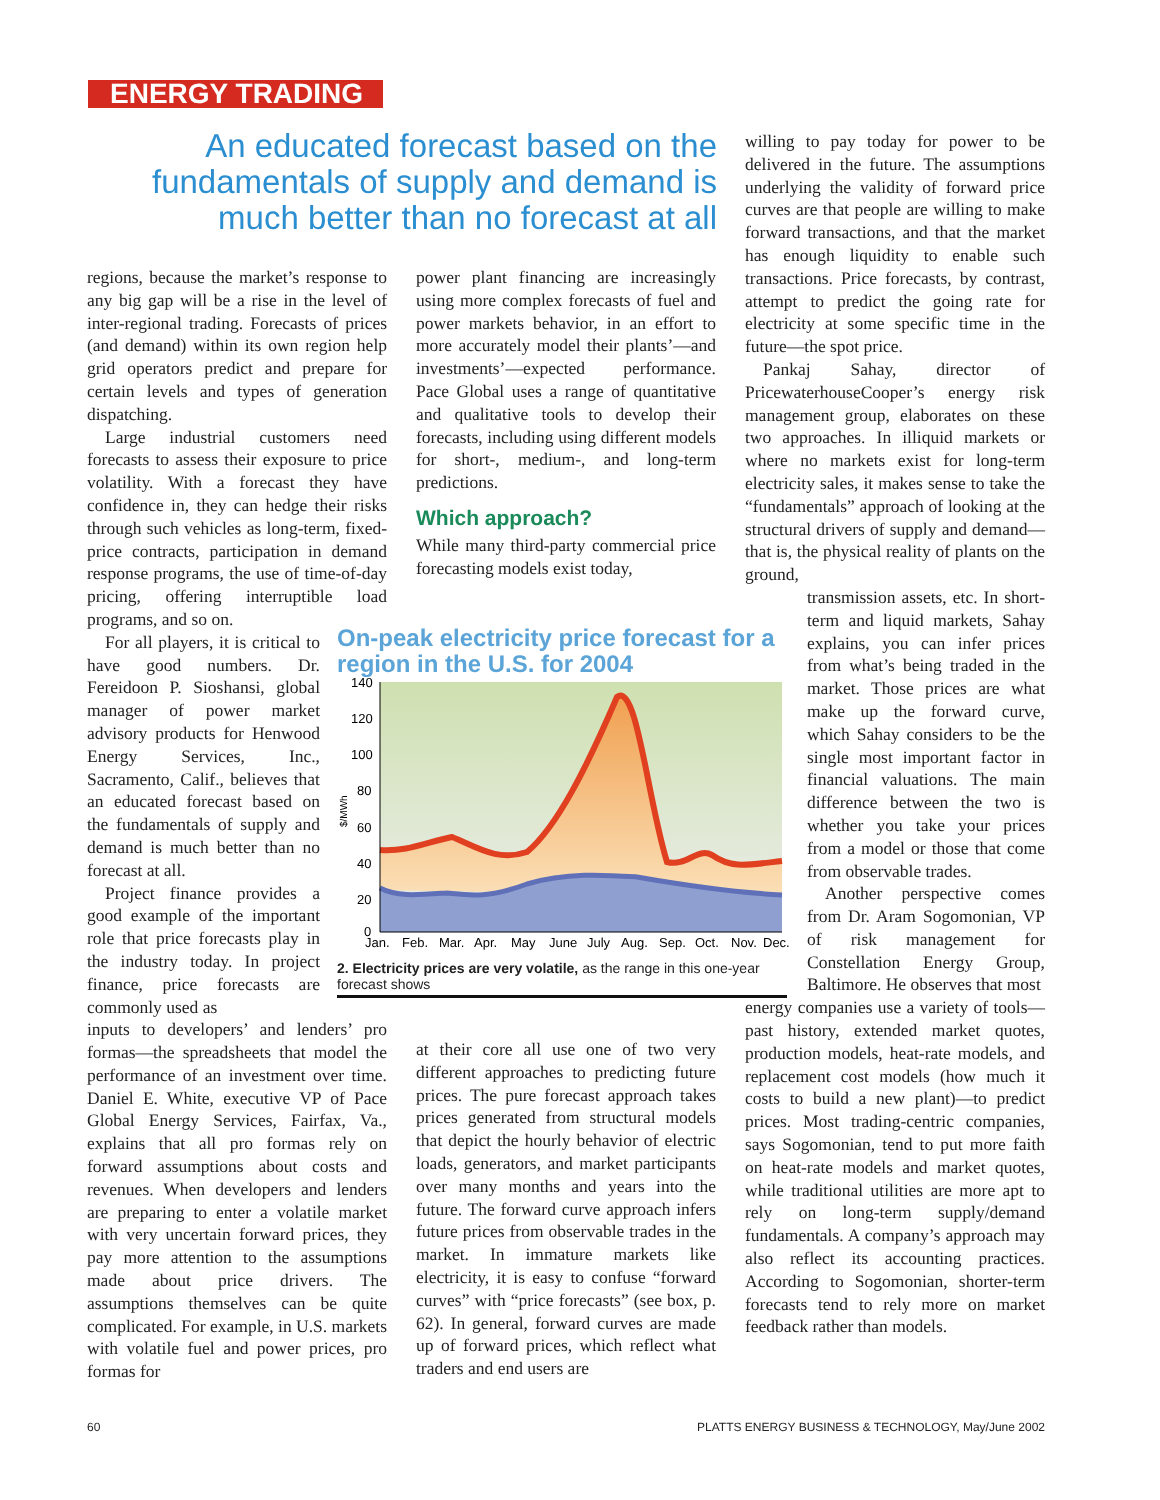ENERGY TRADING
An educated forecast based on the fundamentals of supply and demand is much better than no forecast at all
regions, because the market’s response to any big gap will be a rise in the level of inter-regional trading. Forecasts of prices (and demand) within its own region help grid operators predict and prepare for certain levels and types of generation dispatching.
Large industrial customers need forecasts to assess their exposure to price volatility. With a forecast they have confidence in, they can hedge their risks through such vehicles as long-term, fixed-price contracts, participation in demand response programs, the use of time-of-day pricing, offering interruptible load programs, and so on.
For all players, it is critical to have good numbers. Dr. Fereidoon P. Sioshansi, global manager of power market advisory products for Henwood Energy Services, Inc., Sacramento, Calif., believes that an educated forecast based on the fundamentals of supply and demand is much better than no forecast at all.
Project finance provides a good example of the important role that price forecasts play in the industry today. In project finance, price forecasts are commonly used as
inputs to developers’ and lenders’ pro formas—the spreadsheets that model the performance of an investment over time. Daniel E. White, executive VP of Pace Global Energy Services, Fairfax, Va., explains that all pro formas rely on forward assumptions about costs and revenues. When developers and lenders are preparing to enter a volatile market with very uncertain forward prices, they pay more attention to the assumptions made about price drivers. The assumptions themselves can be quite complicated. For example, in U.S. markets with volatile fuel and power prices, pro formas for
power plant financing are increasingly using more complex forecasts of fuel and power markets behavior, in an effort to more accurately model their plants’—and investments’—expected performance. Pace Global uses a range of quantitative and qualitative tools to develop their forecasts, including using different models for short-, medium-, and long-term predictions.
Which approach?
While many third-party commercial price forecasting models exist today,
On-peak electricity price forecast for a region in the U.S. for 2004
140
120
100
80
60
40
20
0
$/MWh
Jan.
Feb.
Mar.
Apr.
May
June
July
Aug.
Sep.
Oct.
Nov.
Dec.
2. Electricity prices are very volatile, as the range in this one-year forecast shows
at their core all use one of two very different approaches to predicting future prices. The pure forecast approach takes prices generated from structural models that depict the hourly behavior of electric loads, generators, and market participants over many months and years into the future. The forward curve approach infers future prices from observable trades in the market. In immature markets like electricity, it is easy to confuse “forward curves” with “price forecasts” (see box, p. 62). In general, forward curves are made up of forward prices, which reflect what traders and end users are
willing to pay today for power to be delivered in the future. The assumptions underlying the validity of forward price curves are that people are willing to make forward transactions, and that the market has enough liquidity to enable such transactions. Price forecasts, by contrast, attempt to predict the going rate for electricity at some specific time in the future—the spot price.
Pankaj Sahay, director of PricewaterhouseCooper’s energy risk management group, elaborates on these two approaches. In illiquid markets or where no markets exist for long-term electricity sales, it makes sense to take the “fundamentals” approach of looking at the structural drivers of supply and demand—that is, the physical reality of plants on the ground,
transmission assets, etc. In short-term and liquid markets, Sahay explains, you can infer prices from what’s being traded in the market. Those prices are what make up the forward curve, which Sahay considers to be the single most important factor in financial valuations. The main difference between the two is whether you take your prices from a model or those that come from observable trades.
Another perspective comes from Dr. Aram Sogomonian, VP of risk management for Constellation Energy Group, Baltimore. He observes that most
energy companies use a variety of tools—past history, extended market quotes, production models, heat-rate models, and replacement cost models (how much it costs to build a new plant)—to predict prices. Most trading-centric companies, says Sogomonian, tend to put more faith on heat-rate models and market quotes, while traditional utilities are more apt to rely on long-term supply/demand fundamentals. A company’s approach may also reflect its accounting practices. According to Sogomonian, shorter-term forecasts tend to rely more on market feedback rather than models.
60
PLATTS ENERGY BUSINESS & TECHNOLOGY, May/June 2002